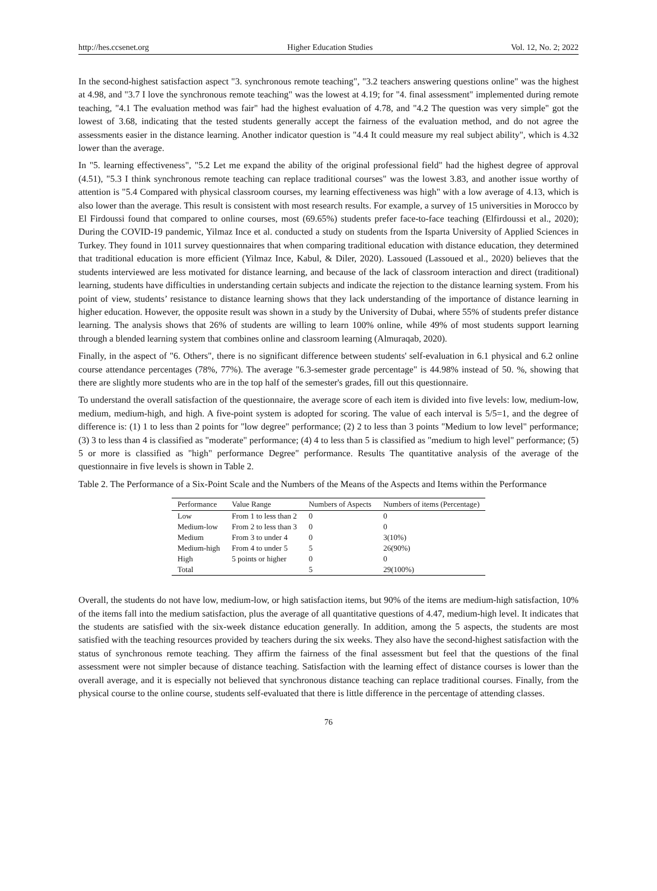http://hes.ccsenet.org Higher Education Studies Vol. 12, No. 2; 2022
In the second-highest satisfaction aspect "3. synchronous remote teaching", "3.2 teachers answering questions online" was the highest at 4.98, and "3.7 I love the synchronous remote teaching" was the lowest at 4.19; for "4. final assessment" implemented during remote teaching, "4.1 The evaluation method was fair" had the highest evaluation of 4.78, and "4.2 The question was very simple" got the lowest of 3.68, indicating that the tested students generally accept the fairness of the evaluation method, and do not agree the assessments easier in the distance learning. Another indicator question is "4.4 It could measure my real subject ability", which is 4.32 lower than the average.
In "5. learning effectiveness", "5.2 Let me expand the ability of the original professional field" had the highest degree of approval (4.51), "5.3 I think synchronous remote teaching can replace traditional courses" was the lowest 3.83, and another issue worthy of attention is "5.4 Compared with physical classroom courses, my learning effectiveness was high" with a low average of 4.13, which is also lower than the average. This result is consistent with most research results. For example, a survey of 15 universities in Morocco by El Firdoussi found that compared to online courses, most (69.65%) students prefer face-to-face teaching (Elfirdoussi et al., 2020); During the COVID-19 pandemic, Yilmaz Ince et al. conducted a study on students from the Isparta University of Applied Sciences in Turkey. They found in 1011 survey questionnaires that when comparing traditional education with distance education, they determined that traditional education is more efficient (Yilmaz Ince, Kabul, & Diler, 2020). Lassoued (Lassoued et al., 2020) believes that the students interviewed are less motivated for distance learning, and because of the lack of classroom interaction and direct (traditional) learning, students have difficulties in understanding certain subjects and indicate the rejection to the distance learning system. From his point of view, students’ resistance to distance learning shows that they lack understanding of the importance of distance learning in higher education. However, the opposite result was shown in a study by the University of Dubai, where 55% of students prefer distance learning. The analysis shows that 26% of students are willing to learn 100% online, while 49% of most students support learning through a blended learning system that combines online and classroom learning (Almuraqab, 2020).
Finally, in the aspect of "6. Others", there is no significant difference between students' self-evaluation in 6.1 physical and 6.2 online course attendance percentages (78%, 77%). The average "6.3-semester grade percentage" is 44.98% instead of 50. %, showing that there are slightly more students who are in the top half of the semester's grades, fill out this questionnaire.
To understand the overall satisfaction of the questionnaire, the average score of each item is divided into five levels: low, medium-low, medium, medium-high, and high. A five-point system is adopted for scoring. The value of each interval is 5/5=1, and the degree of difference is: (1) 1 to less than 2 points for "low degree" performance; (2) 2 to less than 3 points "Medium to low level" performance; (3) 3 to less than 4 is classified as "moderate" performance; (4) 4 to less than 5 is classified as "medium to high level" performance; (5) 5 or more is classified as "high" performance Degree" performance. Results The quantitative analysis of the average of the questionnaire in five levels is shown in Table 2.
Table 2. The Performance of a Six-Point Scale and the Numbers of the Means of the Aspects and Items within the Performance
| Performance | Value Range | Numbers of Aspects | Numbers of items (Percentage) |
| --- | --- | --- | --- |
| Low | From 1 to less than 2 | 0 | 0 |
| Medium-low | From 2 to less than 3 | 0 | 0 |
| Medium | From 3 to under 4 | 0 | 3(10%) |
| Medium-high | From 4 to under 5 | 5 | 26(90%) |
| High | 5 points or higher | 0 | 0 |
| Total | | 5 | 29(100%) |
Overall, the students do not have low, medium-low, or high satisfaction items, but 90% of the items are medium-high satisfaction, 10% of the items fall into the medium satisfaction, plus the average of all quantitative questions of 4.47, medium-high level. It indicates that the students are satisfied with the six-week distance education generally. In addition, among the 5 aspects, the students are most satisfied with the teaching resources provided by teachers during the six weeks. They also have the second-highest satisfaction with the status of synchronous remote teaching. They affirm the fairness of the final assessment but feel that the questions of the final assessment were not simpler because of distance teaching. Satisfaction with the learning effect of distance courses is lower than the overall average, and it is especially not believed that synchronous distance teaching can replace traditional courses. Finally, from the physical course to the online course, students self-evaluated that there is little difference in the percentage of attending classes.
76